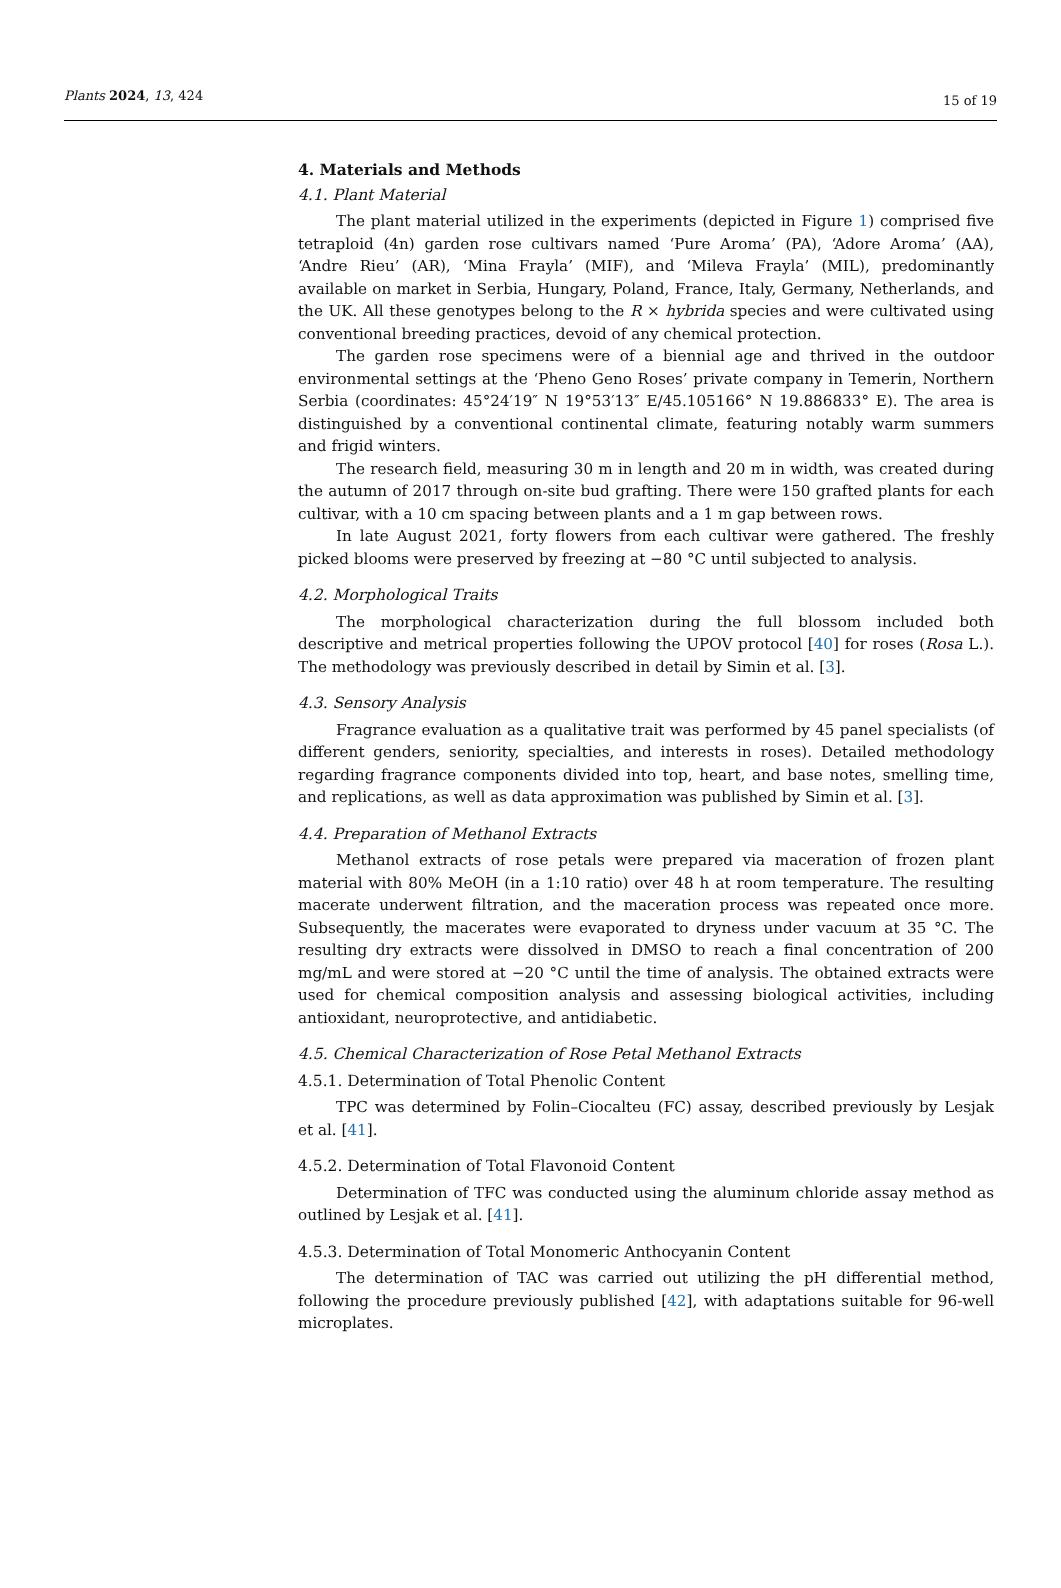Plants 2024, 13, 424 15 of 19
4. Materials and Methods
4.1. Plant Material
The plant material utilized in the experiments (depicted in Figure 1) comprised five tetraploid (4n) garden rose cultivars named ‘Pure Aroma’ (PA), ‘Adore Aroma’ (AA), ‘Andre Rieu’ (AR), ‘Mina Frayla’ (MIF), and ‘Mileva Frayla’ (MIL), predominantly available on market in Serbia, Hungary, Poland, France, Italy, Germany, Netherlands, and the UK. All these genotypes belong to the R × hybrida species and were cultivated using conventional breeding practices, devoid of any chemical protection.
The garden rose specimens were of a biennial age and thrived in the outdoor environmental settings at the ‘Pheno Geno Roses’ private company in Temerin, Northern Serbia (coordinates: 45°24′19″ N 19°53′13″ E/45.105166° N 19.886833° E). The area is distinguished by a conventional continental climate, featuring notably warm summers and frigid winters.
The research field, measuring 30 m in length and 20 m in width, was created during the autumn of 2017 through on-site bud grafting. There were 150 grafted plants for each cultivar, with a 10 cm spacing between plants and a 1 m gap between rows.
In late August 2021, forty flowers from each cultivar were gathered. The freshly picked blooms were preserved by freezing at −80 °C until subjected to analysis.
4.2. Morphological Traits
The morphological characterization during the full blossom included both descriptive and metrical properties following the UPOV protocol [40] for roses (Rosa L.). The methodology was previously described in detail by Simin et al. [3].
4.3. Sensory Analysis
Fragrance evaluation as a qualitative trait was performed by 45 panel specialists (of different genders, seniority, specialties, and interests in roses). Detailed methodology regarding fragrance components divided into top, heart, and base notes, smelling time, and replications, as well as data approximation was published by Simin et al. [3].
4.4. Preparation of Methanol Extracts
Methanol extracts of rose petals were prepared via maceration of frozen plant material with 80% MeOH (in a 1:10 ratio) over 48 h at room temperature. The resulting macerate underwent filtration, and the maceration process was repeated once more. Subsequently, the macerates were evaporated to dryness under vacuum at 35 °C. The resulting dry extracts were dissolved in DMSO to reach a final concentration of 200 mg/mL and were stored at −20 °C until the time of analysis. The obtained extracts were used for chemical composition analysis and assessing biological activities, including antioxidant, neuroprotective, and antidiabetic.
4.5. Chemical Characterization of Rose Petal Methanol Extracts
4.5.1. Determination of Total Phenolic Content
TPC was determined by Folin–Ciocalteu (FC) assay, described previously by Lesjak et al. [41].
4.5.2. Determination of Total Flavonoid Content
Determination of TFC was conducted using the aluminum chloride assay method as outlined by Lesjak et al. [41].
4.5.3. Determination of Total Monomeric Anthocyanin Content
The determination of TAC was carried out utilizing the pH differential method, following the procedure previously published [42], with adaptations suitable for 96-well microplates.